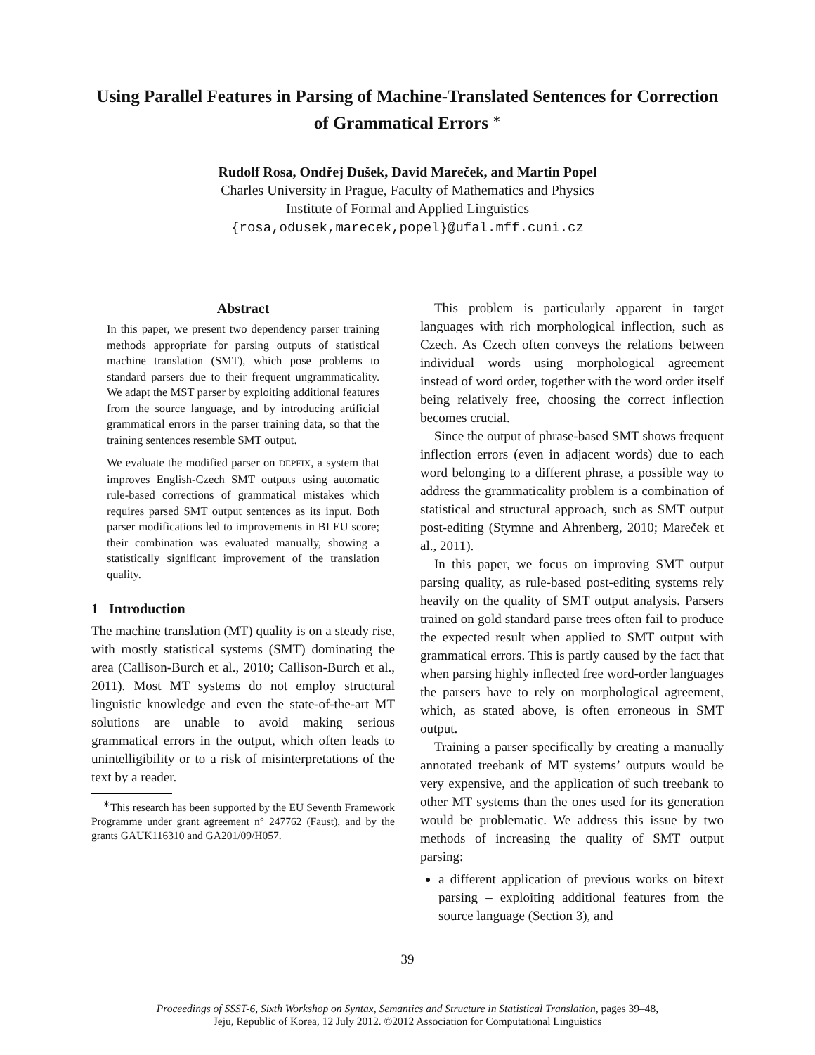Using Parallel Features in Parsing of Machine-Translated Sentences for Correction of Grammatical Errors <sup>∗</sup>
Rudolf Rosa, Ondřej Dušek, David Mareček, and Martin Popel
Charles University in Prague, Faculty of Mathematics and Physics
Institute of Formal and Applied Linguistics
{rosa,odusek,marecek,popel}@ufal.mff.cuni.cz
Abstract
In this paper, we present two dependency parser training methods appropriate for parsing outputs of statistical machine translation (SMT), which pose problems to standard parsers due to their frequent ungrammaticality. We adapt the MST parser by exploiting additional features from the source language, and by introducing artificial grammatical errors in the parser training data, so that the training sentences resemble SMT output.
We evaluate the modified parser on DEPFIX, a system that improves English-Czech SMT outputs using automatic rule-based corrections of grammatical mistakes which requires parsed SMT output sentences as its input. Both parser modifications led to improvements in BLEU score; their combination was evaluated manually, showing a statistically significant improvement of the translation quality.
1 Introduction
The machine translation (MT) quality is on a steady rise, with mostly statistical systems (SMT) dominating the area (Callison-Burch et al., 2010; Callison-Burch et al., 2011). Most MT systems do not employ structural linguistic knowledge and even the state-of-the-art MT solutions are unable to avoid making serious grammatical errors in the output, which often leads to unintelligibility or to a risk of misinterpretations of the text by a reader.
<sup>∗</sup>This research has been supported by the EU Seventh Framework Programme under grant agreement n° 247762 (Faust), and by the grants GAUK116310 and GA201/09/H057.
This problem is particularly apparent in target languages with rich morphological inflection, such as Czech. As Czech often conveys the relations between individual words using morphological agreement instead of word order, together with the word order itself being relatively free, choosing the correct inflection becomes crucial.
Since the output of phrase-based SMT shows frequent inflection errors (even in adjacent words) due to each word belonging to a different phrase, a possible way to address the grammaticality problem is a combination of statistical and structural approach, such as SMT output post-editing (Stymne and Ahrenberg, 2010; Mareček et al., 2011).
In this paper, we focus on improving SMT output parsing quality, as rule-based post-editing systems rely heavily on the quality of SMT output analysis. Parsers trained on gold standard parse trees often fail to produce the expected result when applied to SMT output with grammatical errors. This is partly caused by the fact that when parsing highly inflected free word-order languages the parsers have to rely on morphological agreement, which, as stated above, is often erroneous in SMT output.
Training a parser specifically by creating a manually annotated treebank of MT systems’ outputs would be very expensive, and the application of such treebank to other MT systems than the ones used for its generation would be problematic. We address this issue by two methods of increasing the quality of SMT output parsing:
a different application of previous works on bitext parsing – exploiting additional features from the source language (Section 3), and
39
Proceedings of SSST-6, Sixth Workshop on Syntax, Semantics and Structure in Statistical Translation, pages 39–48,
Jeju, Republic of Korea, 12 July 2012. ©2012 Association for Computational Linguistics